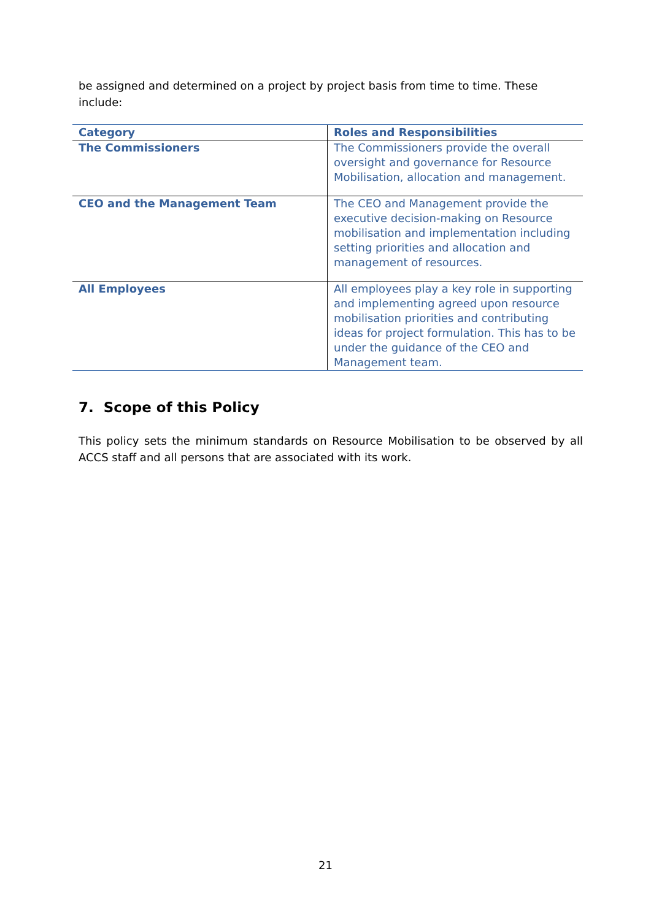be assigned and determined on a project by project basis from time to time. These include:
| Category | Roles and Responsibilities |
| --- | --- |
| The Commissioners | The Commissioners provide the overall oversight and governance for Resource Mobilisation, allocation and management. |
| CEO and the Management Team | The CEO and Management provide the executive decision-making on Resource mobilisation and implementation including setting priorities and allocation and management of resources. |
| All Employees | All employees play a key role in supporting and implementing agreed upon resource mobilisation priorities and contributing ideas for project formulation. This has to be under the guidance of the CEO and Management team. |
7. Scope of this Policy
This policy sets the minimum standards on Resource Mobilisation to be observed by all ACCS staff and all persons that are associated with its work.
21